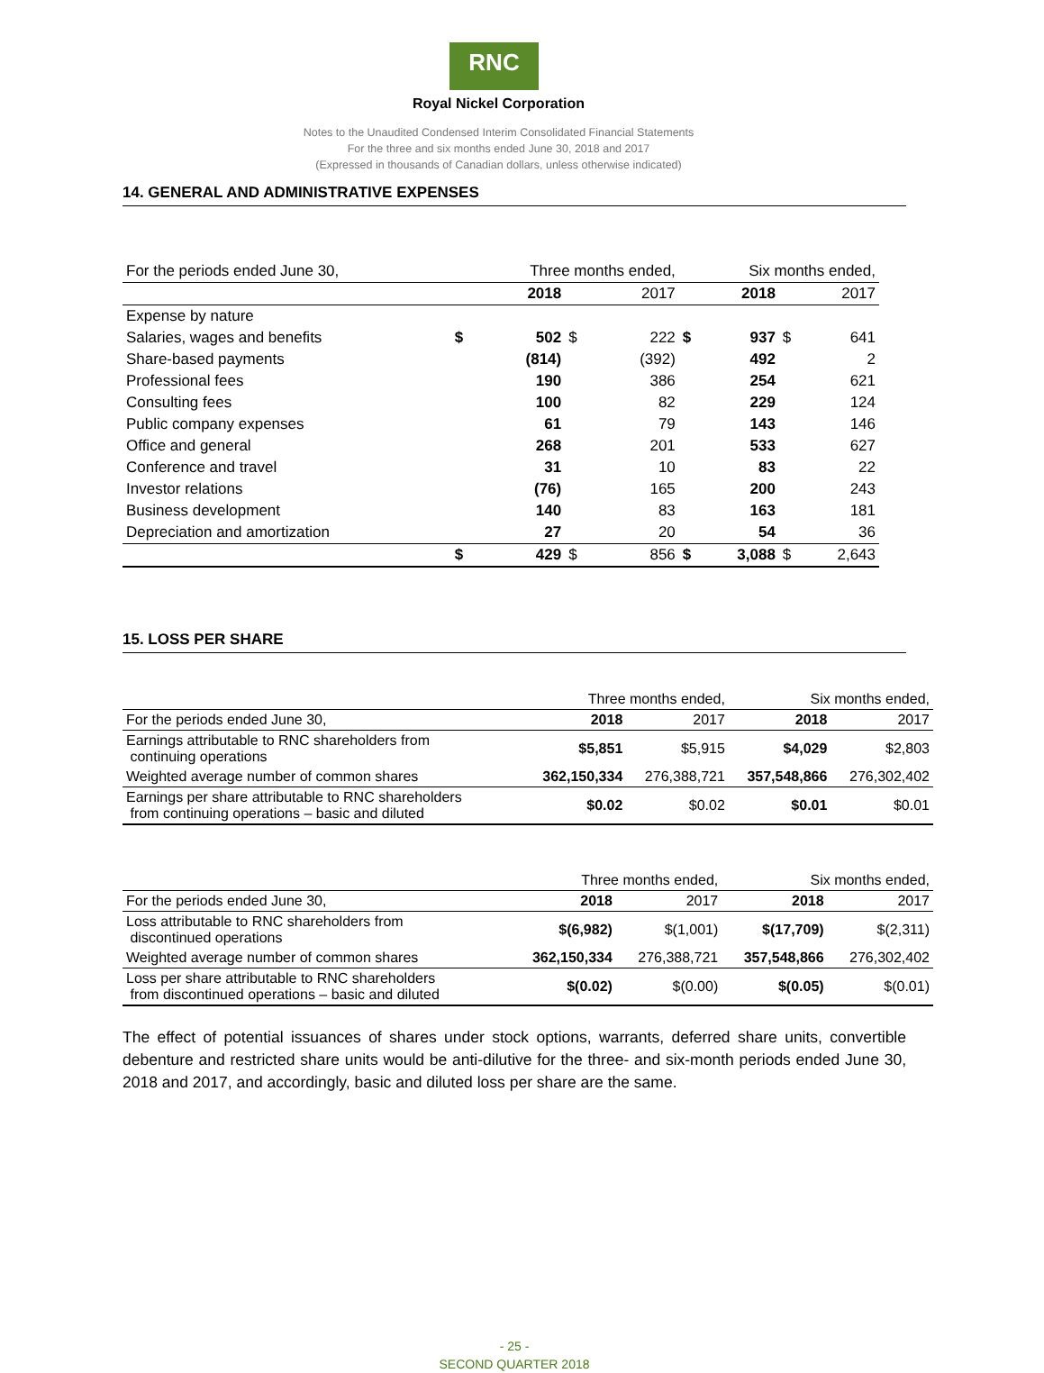RNC
Royal Nickel Corporation
Notes to the Unaudited Condensed Interim Consolidated Financial Statements
For the three and six months ended June 30, 2018 and 2017
(Expressed in thousands of Canadian dollars, unless otherwise indicated)
14. GENERAL AND ADMINISTRATIVE EXPENSES
| For the periods ended June 30, | Three months ended, | | | | Six months ended, | | | |
| | | 2018 | | 2017 | | 2018 | | 2017 |
| Expense by nature | | | | | | | | |
| Salaries, wages and benefits | $ | 502 | $ | 222 | $ | 937 | $ | 641 |
| Share-based payments | | (814) | | (392) | | 492 | | 2 |
| Professional fees | | 190 | | 386 | | 254 | | 621 |
| Consulting fees | | 100 | | 82 | | 229 | | 124 |
| Public company expenses | | 61 | | 79 | | 143 | | 146 |
| Office and general | | 268 | | 201 | | 533 | | 627 |
| Conference and travel | | 31 | | 10 | | 83 | | 22 |
| Investor relations | | (76) | | 165 | | 200 | | 243 |
| Business development | | 140 | | 83 | | 163 | | 181 |
| Depreciation and amortization | | 27 | | 20 | | 54 | | 36 |
| | $ | 429 | $ | 856 | $ | 3,088 | $ | 2,643 |
15. LOSS PER SHARE
| | Three months ended, | | Six months ended, | |
| For the periods ended June 30, | 2018 | 2017 | 2018 | 2017 |
| Earnings attributable to RNC shareholders from continuing operations | $5,851 | $5,915 | $4,029 | $2,803 |
| Weighted average number of common shares | 362,150,334 | 276,388,721 | 357,548,866 | 276,302,402 |
| Earnings per share attributable to RNC shareholders from continuing operations – basic and diluted | $0.02 | $0.02 | $0.01 | $0.01 |
| | Three months ended, | | Six months ended, | |
| For the periods ended June 30, | 2018 | 2017 | 2018 | 2017 |
| Loss attributable to RNC shareholders from discontinued operations | $(6,982) | $(1,001) | $(17,709) | $(2,311) |
| Weighted average number of common shares | 362,150,334 | 276,388,721 | 357,548,866 | 276,302,402 |
| Loss per share attributable to RNC shareholders from discontinued operations – basic and diluted | $(0.02) | $(0.00) | $(0.05) | $(0.01) |
The effect of potential issuances of shares under stock options, warrants, deferred share units, convertible debenture and restricted share units would be anti-dilutive for the three- and six-month periods ended June 30, 2018 and 2017, and accordingly, basic and diluted loss per share are the same.
- 25 -
SECOND QUARTER 2018